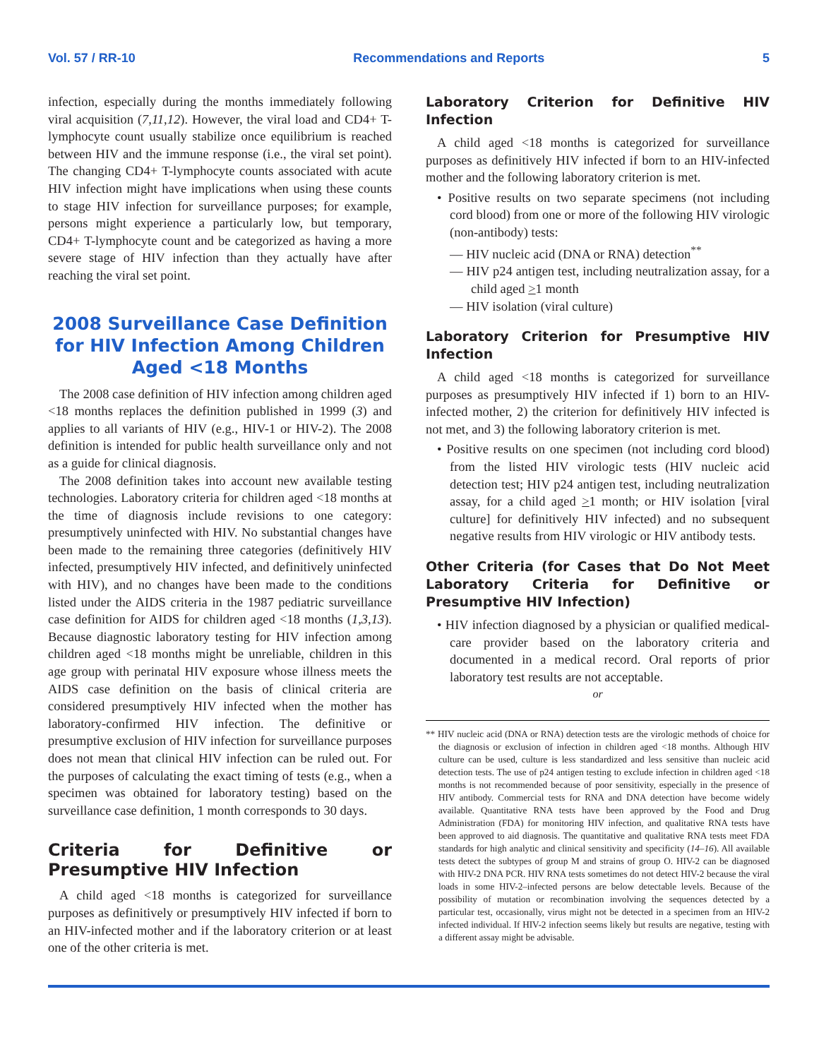Vol. 57 / RR-10 Recommendations and Reports 5
infection, especially during the months immediately following viral acquisition (7,11,12). However, the viral load and CD4+ T-lymphocyte count usually stabilize once equilibrium is reached between HIV and the immune response (i.e., the viral set point). The changing CD4+ T-lymphocyte counts associated with acute HIV infection might have implications when using these counts to stage HIV infection for surveillance purposes; for example, persons might experience a particularly low, but temporary, CD4+ T-lymphocyte count and be categorized as having a more severe stage of HIV infection than they actually have after reaching the viral set point.
2008 Surveillance Case Definition for HIV Infection Among Children Aged <18 Months
The 2008 case definition of HIV infection among children aged <18 months replaces the definition published in 1999 (3) and applies to all variants of HIV (e.g., HIV-1 or HIV-2). The 2008 definition is intended for public health surveillance only and not as a guide for clinical diagnosis.
The 2008 definition takes into account new available testing technologies. Laboratory criteria for children aged <18 months at the time of diagnosis include revisions to one category: presumptively uninfected with HIV. No substantial changes have been made to the remaining three categories (definitively HIV infected, presumptively HIV infected, and definitively uninfected with HIV), and no changes have been made to the conditions listed under the AIDS criteria in the 1987 pediatric surveillance case definition for AIDS for children aged <18 months (1,3,13). Because diagnostic laboratory testing for HIV infection among children aged <18 months might be unreliable, children in this age group with perinatal HIV exposure whose illness meets the AIDS case definition on the basis of clinical criteria are considered presumptively HIV infected when the mother has laboratory-confirmed HIV infection. The definitive or presumptive exclusion of HIV infection for surveillance purposes does not mean that clinical HIV infection can be ruled out. For the purposes of calculating the exact timing of tests (e.g., when a specimen was obtained for laboratory testing) based on the surveillance case definition, 1 month corresponds to 30 days.
Criteria for Definitive or Presumptive HIV Infection
A child aged <18 months is categorized for surveillance purposes as definitively or presumptively HIV infected if born to an HIV-infected mother and if the laboratory criterion or at least one of the other criteria is met.
Laboratory Criterion for Definitive HIV Infection
A child aged <18 months is categorized for surveillance purposes as definitively HIV infected if born to an HIV-infected mother and the following laboratory criterion is met.
• Positive results on two separate specimens (not including cord blood) from one or more of the following HIV virologic (non-antibody) tests:
— HIV nucleic acid (DNA or RNA) detection<sup>**</sup>
— HIV p24 antigen test, including neutralization assay, for a child aged >1 month
— HIV isolation (viral culture)
Laboratory Criterion for Presumptive HIV Infection
A child aged <18 months is categorized for surveillance purposes as presumptively HIV infected if 1) born to an HIV-infected mother, 2) the criterion for definitively HIV infected is not met, and 3) the following laboratory criterion is met.
• Positive results on one specimen (not including cord blood) from the listed HIV virologic tests (HIV nucleic acid detection test; HIV p24 antigen test, including neutralization assay, for a child aged >1 month; or HIV isolation [viral culture] for definitively HIV infected) and no subsequent negative results from HIV virologic or HIV antibody tests.
Other Criteria (for Cases that Do Not Meet Laboratory Criteria for Definitive or Presumptive HIV Infection)
• HIV infection diagnosed by a physician or qualified medical-care provider based on the laboratory criteria and documented in a medical record. Oral reports of prior laboratory test results are not acceptable.
or
** HIV nucleic acid (DNA or RNA) detection tests are the virologic methods of choice for the diagnosis or exclusion of infection in children aged <18 months. Although HIV culture can be used, culture is less standardized and less sensitive than nucleic acid detection tests. The use of p24 antigen testing to exclude infection in children aged <18 months is not recommended because of poor sensitivity, especially in the presence of HIV antibody. Commercial tests for RNA and DNA detection have become widely available. Quantitative RNA tests have been approved by the Food and Drug Administration (FDA) for monitoring HIV infection, and qualitative RNA tests have been approved to aid diagnosis. The quantitative and qualitative RNA tests meet FDA standards for high analytic and clinical sensitivity and specificity (14–16). All available tests detect the subtypes of group M and strains of group O. HIV-2 can be diagnosed with HIV-2 DNA PCR. HIV RNA tests sometimes do not detect HIV-2 because the viral loads in some HIV-2–infected persons are below detectable levels. Because of the possibility of mutation or recombination involving the sequences detected by a particular test, occasionally, virus might not be detected in a specimen from an HIV-2 infected individual. If HIV-2 infection seems likely but results are negative, testing with a different assay might be advisable.